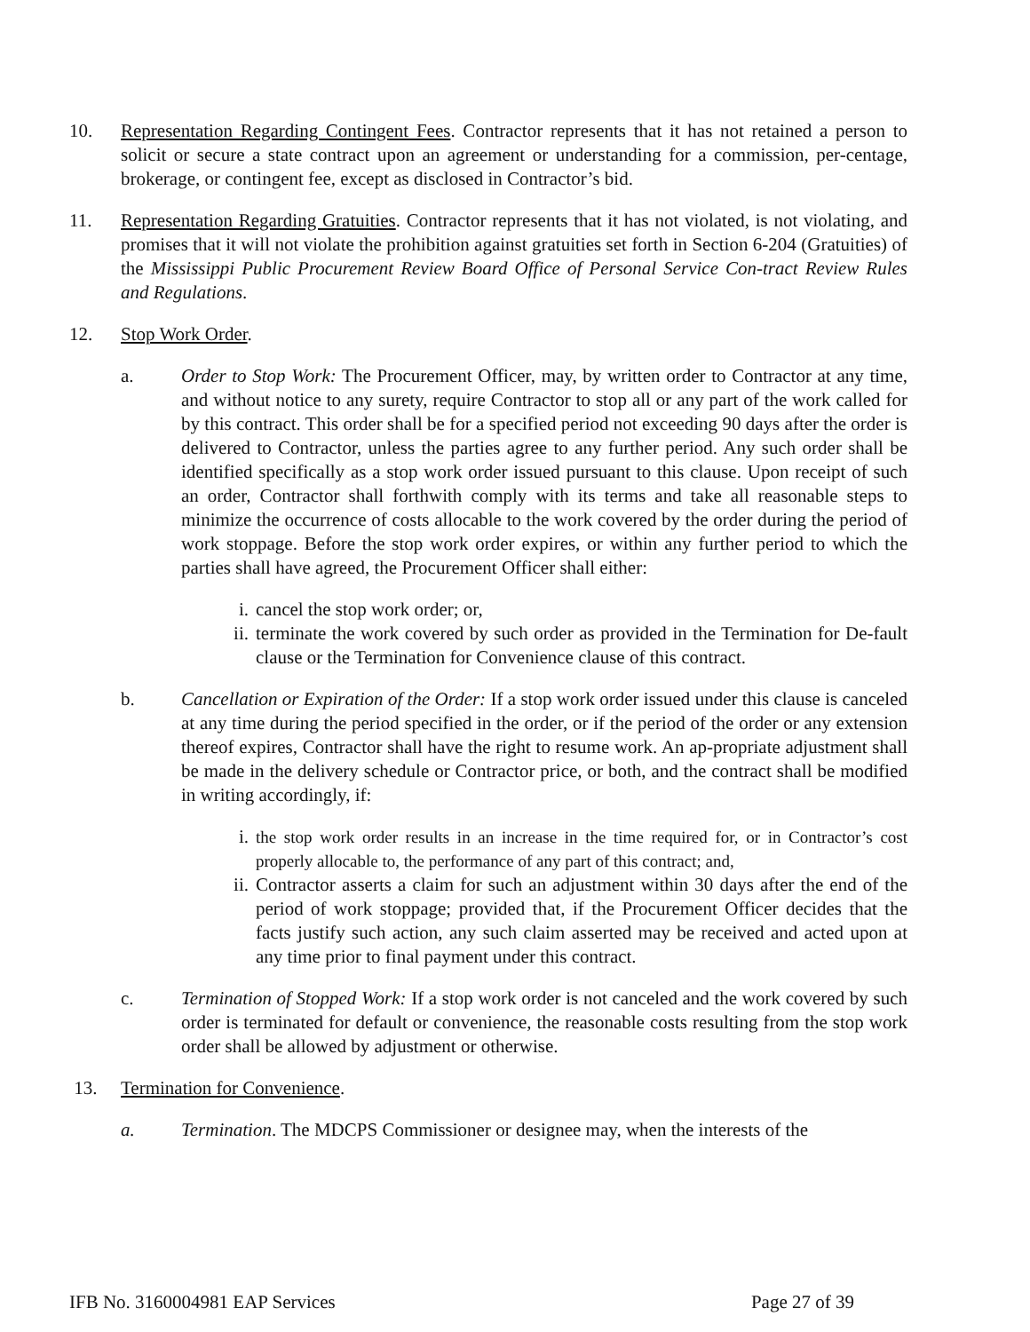10. Representation Regarding Contingent Fees. Contractor represents that it has not retained a person to solicit or secure a state contract upon an agreement or understanding for a commission, per-centage, brokerage, or contingent fee, except as disclosed in Contractor’s bid.
11. Representation Regarding Gratuities. Contractor represents that it has not violated, is not violating, and promises that it will not violate the prohibition against gratuities set forth in Section 6-204 (Gratuities) of the Mississippi Public Procurement Review Board Office of Personal Service Con-tract Review Rules and Regulations.
12. Stop Work Order.
a. Order to Stop Work: The Procurement Officer, may, by written order to Contractor at any time, and without notice to any surety, require Contractor to stop all or any part of the work called for by this contract. This order shall be for a specified period not exceeding 90 days after the order is delivered to Contractor, unless the parties agree to any further period. Any such order shall be identified specifically as a stop work order issued pursuant to this clause. Upon receipt of such an order, Contractor shall forthwith comply with its terms and take all reasonable steps to minimize the occurrence of costs allocable to the work covered by the order during the period of work stoppage. Before the stop work order expires, or within any further period to which the parties shall have agreed, the Procurement Officer shall either:
i. cancel the stop work order; or,
ii.
terminate the work covered by such order as provided in the Termination for De-fault clause or the Termination for Convenience clause of this contract.
b. Cancellation or Expiration of the Order: If a stop work order issued under this clause is canceled at any time during the period specified in the order, or if the period of the order or any extension thereof expires, Contractor shall have the right to resume work. An ap-propriate adjustment shall be made in the delivery schedule or Contractor price, or both, and the contract shall be modified in writing accordingly, if:
i. the stop work order results in an increase in the time required for, or in Contractor’s cost properly allocable to, the performance of any part of this contract; and,
ii.
Contractor asserts a claim for such an adjustment within 30 days after the end of the period of work stoppage; provided that, if the Procurement Officer decides that the facts justify such action, any such claim asserted may be received and acted upon at any time prior to final payment under this contract.
c. Termination of Stopped Work: If a stop work order is not canceled and the work covered by such order is terminated for default or convenience, the reasonable costs resulting from the stop work order shall be allowed by adjustment or otherwise.
13. Termination for Convenience.
a. Termination. The MDCPS Commissioner or designee may, when the interests of the
IFB No. 3160004981 EAP Services Page 27 of 39